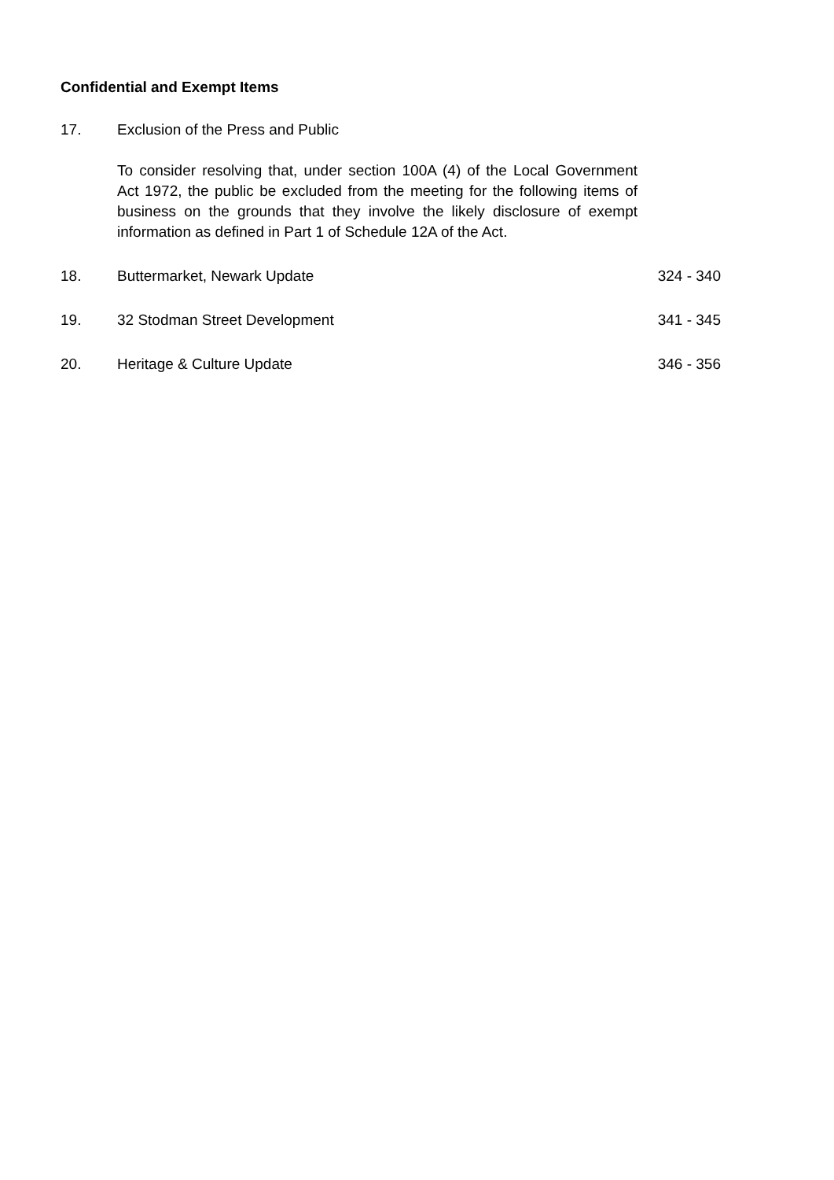Confidential and Exempt Items
17. Exclusion of the Press and Public
To consider resolving that, under section 100A (4) of the Local Government Act 1972, the public be excluded from the meeting for the following items of business on the grounds that they involve the likely disclosure of exempt information as defined in Part 1 of Schedule 12A of the Act.
18. Buttermarket, Newark Update 324 - 340
19. 32 Stodman Street Development 341 - 345
20. Heritage & Culture Update 346 - 356